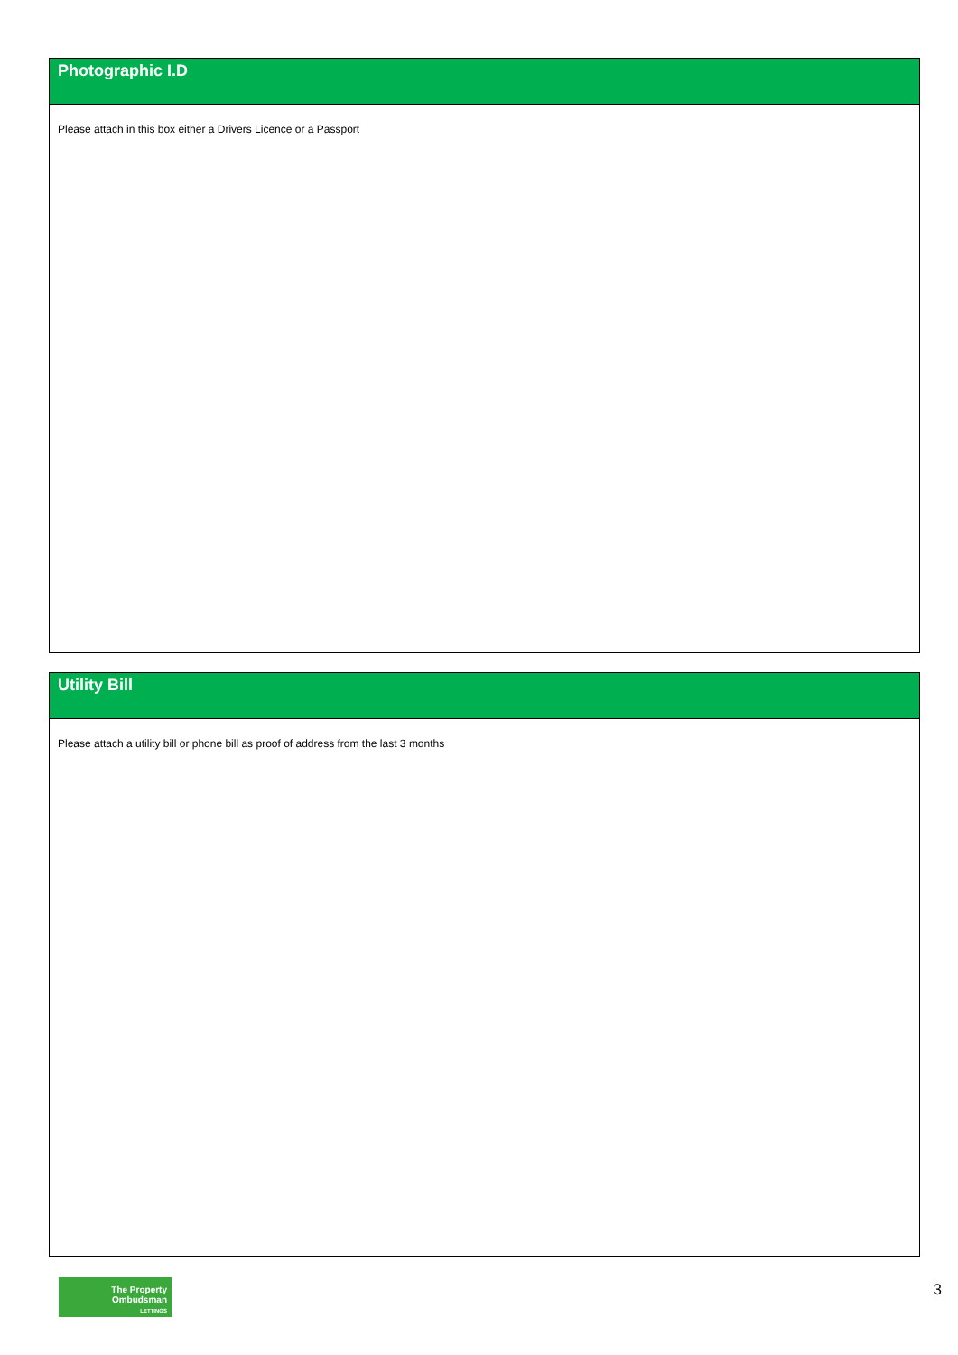Photographic I.D
Please attach in this box either a Drivers Licence or a Passport
Utility Bill
Please attach a utility bill or phone bill as proof of address from the last 3 months
The Property
Ombudsman
LETTINGS
3